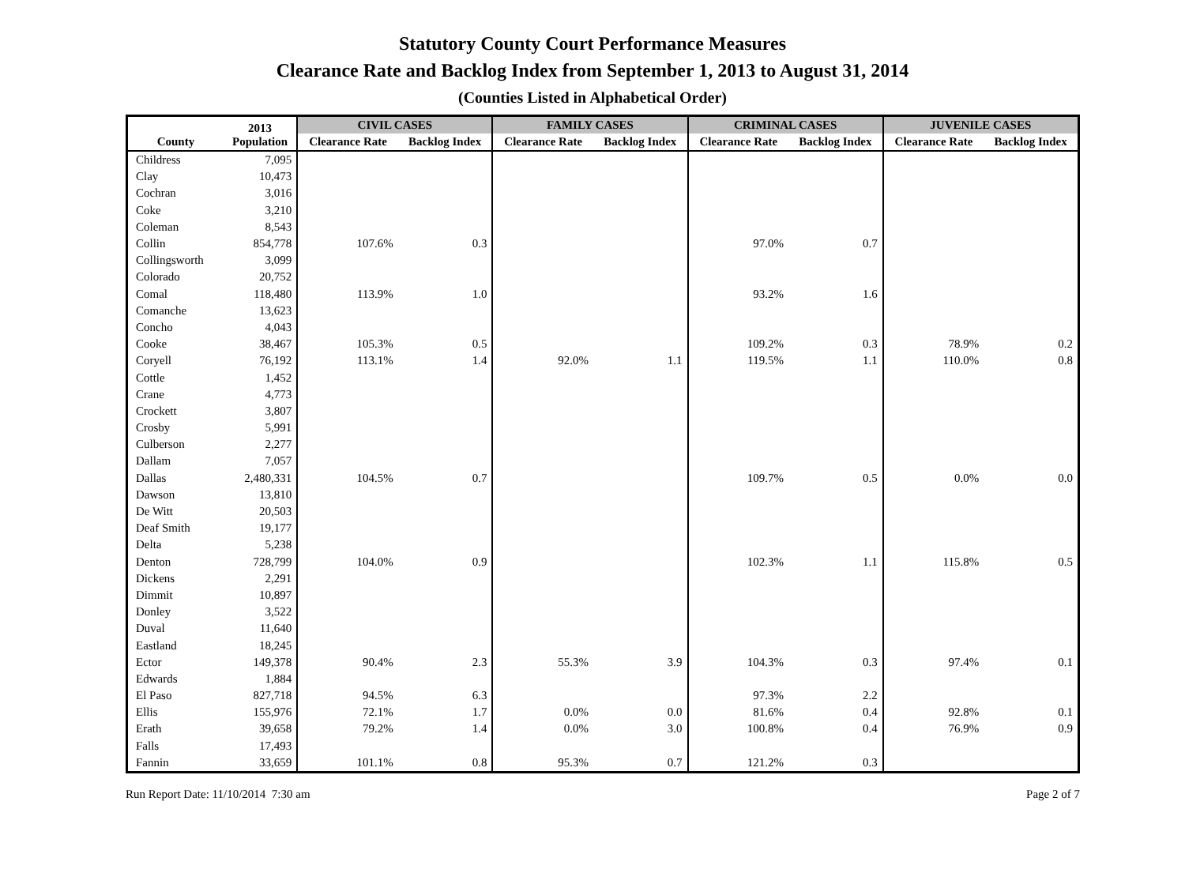Statutory County Court Performance Measures
Clearance Rate and Backlog Index from September 1, 2013 to August 31, 2014
(Counties Listed in Alphabetical Order)
| County | 2013 Population | CIVIL CASES | | FAMILY CASES | | CRIMINAL CASES | | JUVENILE CASES | |
| --- | --- | --- | --- | --- | --- | --- | --- | --- | --- |
| | | Clearance Rate | Backlog Index | Clearance Rate | Backlog Index | Clearance Rate | Backlog Index | Clearance Rate | Backlog Index |
| Childress | 7,095 | | | | | | | | |
| Clay | 10,473 | | | | | | | | |
| Cochran | 3,016 | | | | | | | | |
| Coke | 3,210 | | | | | | | | |
| Coleman | 8,543 | | | | | | | | |
| Collin | 854,778 | 107.6% | 0.3 | | | 97.0% | 0.7 | | |
| Collingsworth | 3,099 | | | | | | | | |
| Colorado | 20,752 | | | | | | | | |
| Comal | 118,480 | 113.9% | 1.0 | | | 93.2% | 1.6 | | |
| Comanche | 13,623 | | | | | | | | |
| Concho | 4,043 | | | | | | | | |
| Cooke | 38,467 | 105.3% | 0.5 | | | 109.2% | 0.3 | 78.9% | 0.2 |
| Coryell | 76,192 | 113.1% | 1.4 | 92.0% | 1.1 | 119.5% | 1.1 | 110.0% | 0.8 |
| Cottle | 1,452 | | | | | | | | |
| Crane | 4,773 | | | | | | | | |
| Crockett | 3,807 | | | | | | | | |
| Crosby | 5,991 | | | | | | | | |
| Culberson | 2,277 | | | | | | | | |
| Dallam | 7,057 | | | | | | | | |
| Dallas | 2,480,331 | 104.5% | 0.7 | | | 109.7% | 0.5 | 0.0% | 0.0 |
| Dawson | 13,810 | | | | | | | | |
| De Witt | 20,503 | | | | | | | | |
| Deaf Smith | 19,177 | | | | | | | | |
| Delta | 5,238 | | | | | | | | |
| Denton | 728,799 | 104.0% | 0.9 | | | 102.3% | 1.1 | 115.8% | 0.5 |
| Dickens | 2,291 | | | | | | | | |
| Dimmit | 10,897 | | | | | | | | |
| Donley | 3,522 | | | | | | | | |
| Duval | 11,640 | | | | | | | | |
| Eastland | 18,245 | | | | | | | | |
| Ector | 149,378 | 90.4% | 2.3 | 55.3% | 3.9 | 104.3% | 0.3 | 97.4% | 0.1 |
| Edwards | 1,884 | | | | | | | | |
| El Paso | 827,718 | 94.5% | 6.3 | | | 97.3% | 2.2 | | |
| Ellis | 155,976 | 72.1% | 1.7 | 0.0% | 0.0 | 81.6% | 0.4 | 92.8% | 0.1 |
| Erath | 39,658 | 79.2% | 1.4 | 0.0% | 3.0 | 100.8% | 0.4 | 76.9% | 0.9 |
| Falls | 17,493 | | | | | | | | |
| Fannin | 33,659 | 101.1% | 0.8 | 95.3% | 0.7 | 121.2% | 0.3 | | |
Run Report Date: 11/10/2014 7:30 am Page 2 of 7